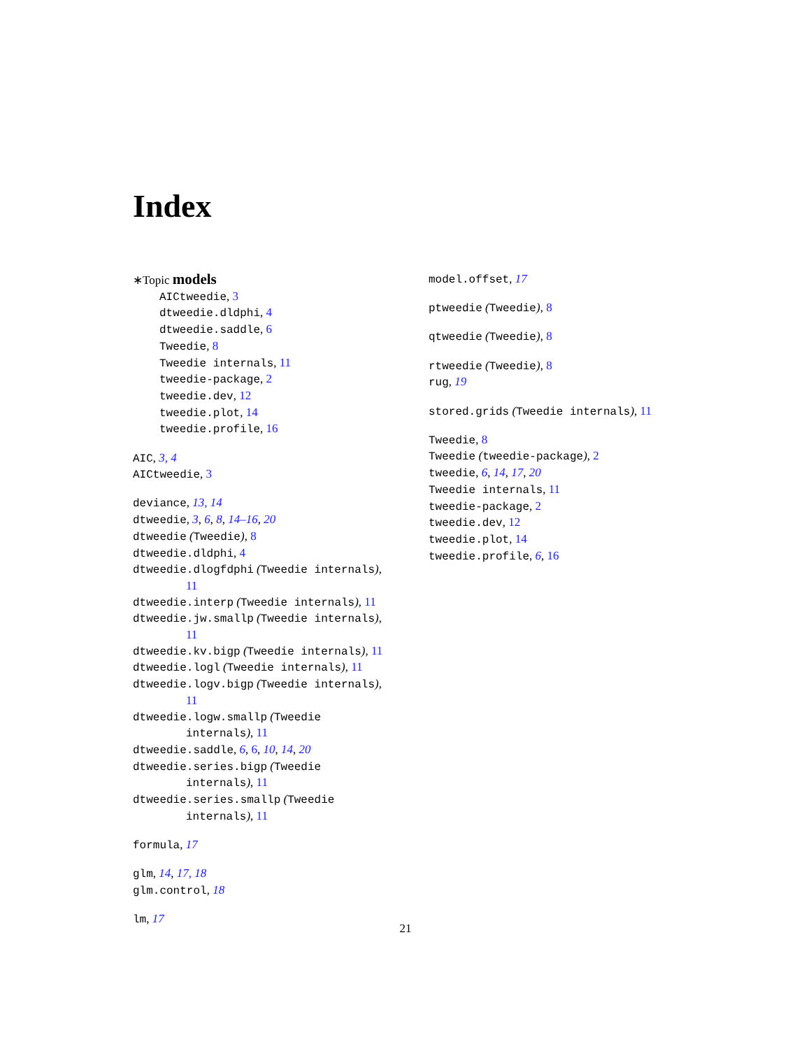Index
∗Topic models
AICtweedie, 3
dtweedie.dldphi, 4
dtweedie.saddle, 6
Tweedie, 8
Tweedie internals, 11
tweedie-package, 2
tweedie.dev, 12
tweedie.plot, 14
tweedie.profile, 16
AIC, 3, 4
AICtweedie, 3
deviance, 13, 14
dtweedie, 3, 6, 8, 14–16, 20
dtweedie (Tweedie), 8
dtweedie.dldphi, 4
dtweedie.dlogfdphi (Tweedie internals),
11
dtweedie.interp (Tweedie internals), 11
dtweedie.jw.smallp (Tweedie internals),
11
dtweedie.kv.bigp (Tweedie internals), 11
dtweedie.logl (Tweedie internals), 11
dtweedie.logv.bigp (Tweedie internals),
11
dtweedie.logw.smallp (Tweedie
internals), 11
dtweedie.saddle, 6, 6, 10, 14, 20
dtweedie.series.bigp (Tweedie
internals), 11
dtweedie.series.smallp (Tweedie
internals), 11
formula, 17
glm, 14, 17, 18
glm.control, 18
lm, 17
model.offset, 17
ptweedie (Tweedie), 8
qtweedie (Tweedie), 8
rtweedie (Tweedie), 8
rug, 19
stored.grids (Tweedie internals), 11
Tweedie, 8
Tweedie (tweedie-package), 2
tweedie, 6, 14, 17, 20
Tweedie internals, 11
tweedie-package, 2
tweedie.dev, 12
tweedie.plot, 14
tweedie.profile, 6, 16
21